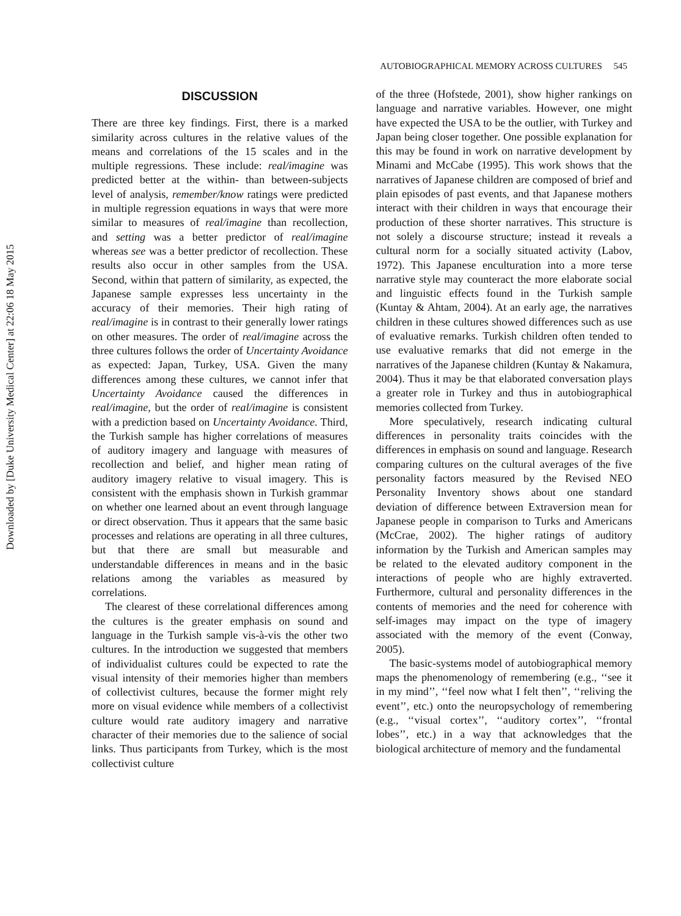Downloaded by [Duke University Medical Center] at 22:06 18 May 2015
AUTOBIOGRAPHICAL MEMORY ACROSS CULTURES 545
DISCUSSION
There are three key findings. First, there is a marked similarity across cultures in the relative values of the means and correlations of the 15 scales and in the multiple regressions. These include: real/imagine was predicted better at the within- than between-subjects level of analysis, remember/know ratings were predicted in multiple regression equations in ways that were more similar to measures of real/imagine than recollection, and setting was a better predictor of real/imagine whereas see was a better predictor of recollection. These results also occur in other samples from the USA. Second, within that pattern of similarity, as expected, the Japanese sample expresses less uncertainty in the accuracy of their memories. Their high rating of real/imagine is in contrast to their generally lower ratings on other measures. The order of real/imagine across the three cultures follows the order of Uncertainty Avoidance as expected: Japan, Turkey, USA. Given the many differences among these cultures, we cannot infer that Uncertainty Avoidance caused the differences in real/imagine, but the order of real/imagine is consistent with a prediction based on Uncertainty Avoidance. Third, the Turkish sample has higher correlations of measures of auditory imagery and language with measures of recollection and belief, and higher mean rating of auditory imagery relative to visual imagery. This is consistent with the emphasis shown in Turkish grammar on whether one learned about an event through language or direct observation. Thus it appears that the same basic processes and relations are operating in all three cultures, but that there are small but measurable and understandable differences in means and in the basic relations among the variables as measured by correlations.
The clearest of these correlational differences among the cultures is the greater emphasis on sound and language in the Turkish sample vis-à-vis the other two cultures. In the introduction we suggested that members of individualist cultures could be expected to rate the visual intensity of their memories higher than members of collectivist cultures, because the former might rely more on visual evidence while members of a collectivist culture would rate auditory imagery and narrative character of their memories due to the salience of social links. Thus participants from Turkey, which is the most collectivist culture
of the three (Hofstede, 2001), show higher rankings on language and narrative variables. However, one might have expected the USA to be the outlier, with Turkey and Japan being closer together. One possible explanation for this may be found in work on narrative development by Minami and McCabe (1995). This work shows that the narratives of Japanese children are composed of brief and plain episodes of past events, and that Japanese mothers interact with their children in ways that encourage their production of these shorter narratives. This structure is not solely a discourse structure; instead it reveals a cultural norm for a socially situated activity (Labov, 1972). This Japanese enculturation into a more terse narrative style may counteract the more elaborate social and linguistic effects found in the Turkish sample (Kuntay & Ahtam, 2004). At an early age, the narratives children in these cultures showed differences such as use of evaluative remarks. Turkish children often tended to use evaluative remarks that did not emerge in the narratives of the Japanese children (Kuntay & Nakamura, 2004). Thus it may be that elaborated conversation plays a greater role in Turkey and thus in autobiographical memories collected from Turkey.
More speculatively, research indicating cultural differences in personality traits coincides with the differences in emphasis on sound and language. Research comparing cultures on the cultural averages of the five personality factors measured by the Revised NEO Personality Inventory shows about one standard deviation of difference between Extraversion mean for Japanese people in comparison to Turks and Americans (McCrae, 2002). The higher ratings of auditory information by the Turkish and American samples may be related to the elevated auditory component in the interactions of people who are highly extraverted. Furthermore, cultural and personality differences in the contents of memories and the need for coherence with self-images may impact on the type of imagery associated with the memory of the event (Conway, 2005).
The basic-systems model of autobiographical memory maps the phenomenology of remembering (e.g., ‘‘see it in my mind’’, ‘‘feel now what I felt then’’, ‘‘reliving the event’’, etc.) onto the neuropsychology of remembering (e.g., ‘‘visual cortex’’, ‘‘auditory cortex’’, ‘‘frontal lobes’’, etc.) in a way that acknowledges that the biological architecture of memory and the fundamental